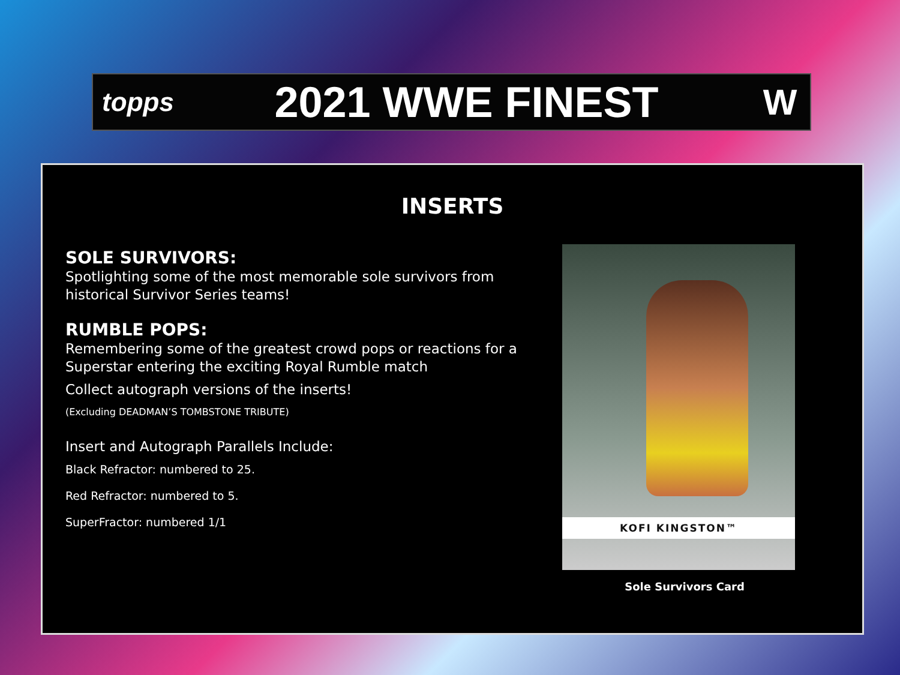topps
2021 WWE FINEST
W
INSERTS
SOLE SURVIVORS:
Spotlighting some of the most memorable sole survivors from historical Survivor Series teams!
RUMBLE POPS:
Remembering some of the greatest crowd pops or reactions for a Superstar entering the exciting Royal Rumble match
Collect autograph versions of the inserts!
(Excluding DEADMAN’S TOMBSTONE TRIBUTE)
Insert and Autograph Parallels Include:
Black Refractor: numbered to 25.
Red Refractor: numbered to 5.
SuperFractor: numbered 1/1
KOFI KINGSTON™
Sole Survivors Card